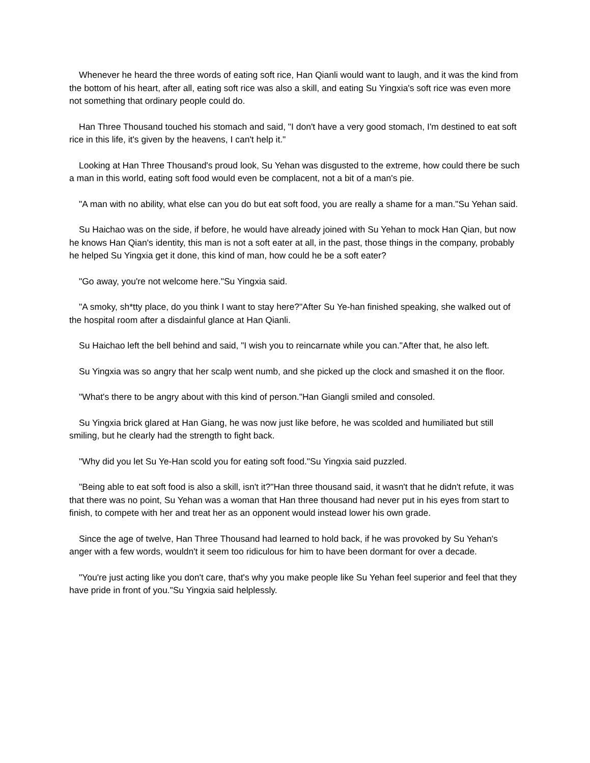Whenever he heard the three words of eating soft rice, Han Qianli would want to laugh, and it was the kind from the bottom of his heart, after all, eating soft rice was also a skill, and eating Su Yingxia's soft rice was even more not something that ordinary people could do.
Han Three Thousand touched his stomach and said, "I don't have a very good stomach, I'm destined to eat soft rice in this life, it's given by the heavens, I can't help it."
Looking at Han Three Thousand's proud look, Su Yehan was disgusted to the extreme, how could there be such a man in this world, eating soft food would even be complacent, not a bit of a man's pie.
"A man with no ability, what else can you do but eat soft food, you are really a shame for a man."Su Yehan said.
Su Haichao was on the side, if before, he would have already joined with Su Yehan to mock Han Qian, but now he knows Han Qian's identity, this man is not a soft eater at all, in the past, those things in the company, probably he helped Su Yingxia get it done, this kind of man, how could he be a soft eater?
"Go away, you're not welcome here."Su Yingxia said.
"A smoky, sh*tty place, do you think I want to stay here?"After Su Ye-han finished speaking, she walked out of the hospital room after a disdainful glance at Han Qianli.
Su Haichao left the bell behind and said, "I wish you to reincarnate while you can."After that, he also left.
Su Yingxia was so angry that her scalp went numb, and she picked up the clock and smashed it on the floor.
"What's there to be angry about with this kind of person."Han Giangli smiled and consoled.
Su Yingxia brick glared at Han Giang, he was now just like before, he was scolded and humiliated but still smiling, but he clearly had the strength to fight back.
"Why did you let Su Ye-Han scold you for eating soft food."Su Yingxia said puzzled.
"Being able to eat soft food is also a skill, isn't it?"Han three thousand said, it wasn't that he didn't refute, it was that there was no point, Su Yehan was a woman that Han three thousand had never put in his eyes from start to finish, to compete with her and treat her as an opponent would instead lower his own grade.
Since the age of twelve, Han Three Thousand had learned to hold back, if he was provoked by Su Yehan's anger with a few words, wouldn't it seem too ridiculous for him to have been dormant for over a decade.
"You're just acting like you don't care, that's why you make people like Su Yehan feel superior and feel that they have pride in front of you."Su Yingxia said helplessly.